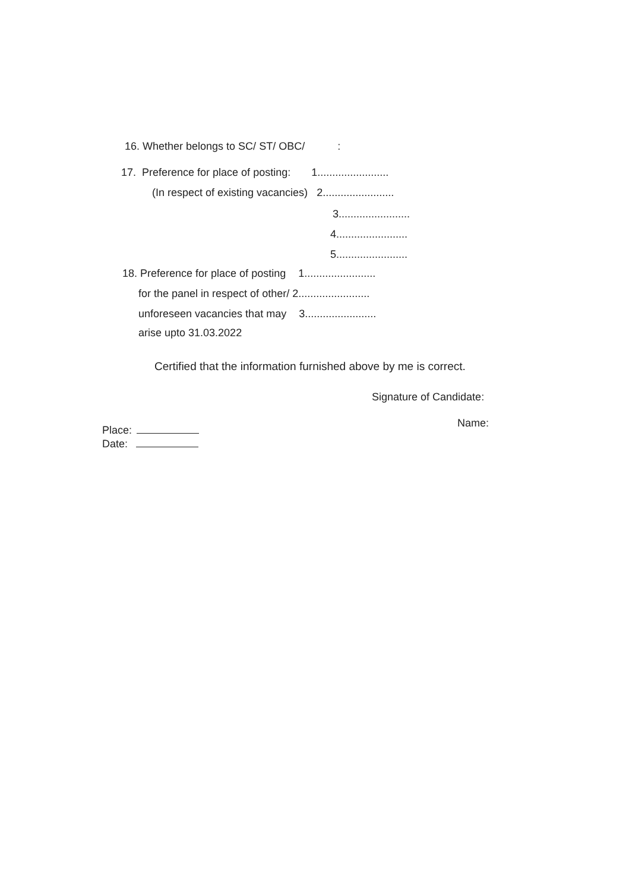16. Whether belongs to SC/ ST/ OBC/ :
17. Preference for place of posting: 1........................
(In respect of existing vacancies) 2........................
3........................
4........................
5........................
18. Preference for place of posting 1........................
for the panel in respect of other/ 2........................
unforeseen vacancies that may 3........................
arise upto 31.03.2022
Certified that the information furnished above by me is correct.
Signature of Candidate:
Name:
Place:
Date: